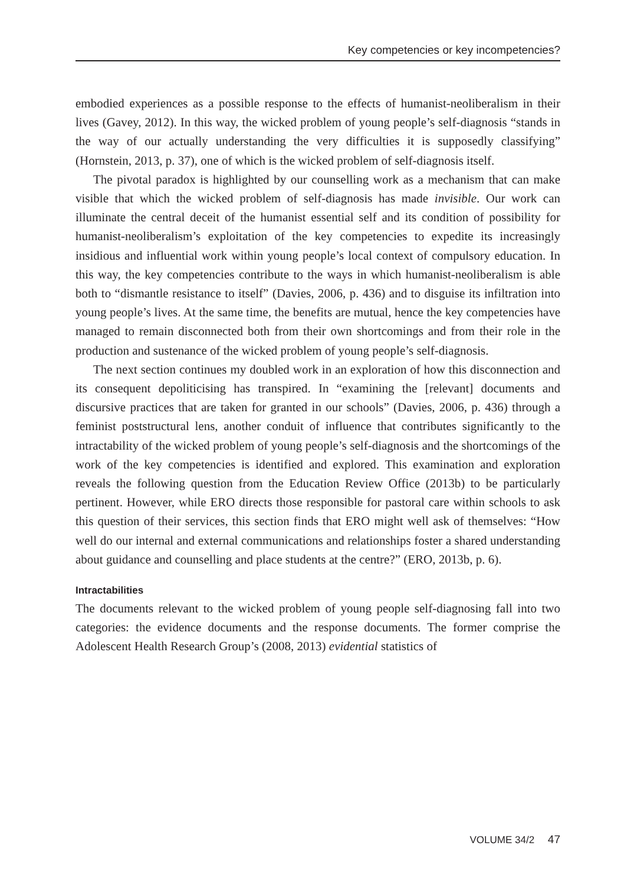Key competencies or key incompetencies?
embodied experiences as a possible response to the effects of humanist-neoliberalism in their lives (Gavey, 2012). In this way, the wicked problem of young people’s self-diagnosis “stands in the way of our actually understanding the very difficulties it is supposedly classifying” (Hornstein, 2013, p. 37), one of which is the wicked problem of self-diagnosis itself.
The pivotal paradox is highlighted by our counselling work as a mechanism that can make visible that which the wicked problem of self-diagnosis has made invisible. Our work can illuminate the central deceit of the humanist essential self and its condition of possibility for humanist-neoliberalism’s exploitation of the key competencies to expedite its increasingly insidious and influential work within young people’s local context of compulsory education. In this way, the key competencies contribute to the ways in which humanist-neoliberalism is able both to “dismantle resistance to itself” (Davies, 2006, p. 436) and to disguise its infiltration into young people’s lives. At the same time, the benefits are mutual, hence the key competencies have managed to remain disconnected both from their own shortcomings and from their role in the production and sustenance of the wicked problem of young people’s self-diagnosis.
The next section continues my doubled work in an exploration of how this disconnection and its consequent depoliticising has transpired. In “examining the [relevant] documents and discursive practices that are taken for granted in our schools” (Davies, 2006, p. 436) through a feminist poststructural lens, another conduit of influence that contributes significantly to the intractability of the wicked problem of young people’s self-diagnosis and the shortcomings of the work of the key competencies is identified and explored. This examination and exploration reveals the following question from the Education Review Office (2013b) to be particularly pertinent. However, while ERO directs those responsible for pastoral care within schools to ask this question of their services, this section finds that ERO might well ask of themselves: “How well do our internal and external communications and relationships foster a shared understanding about guidance and counselling and place students at the centre?” (ERO, 2013b, p. 6).
Intractabilities
The documents relevant to the wicked problem of young people self-diagnosing fall into two categories: the evidence documents and the response documents. The former comprise the Adolescent Health Research Group’s (2008, 2013) evidential statistics of
VOLUME 34/2 47